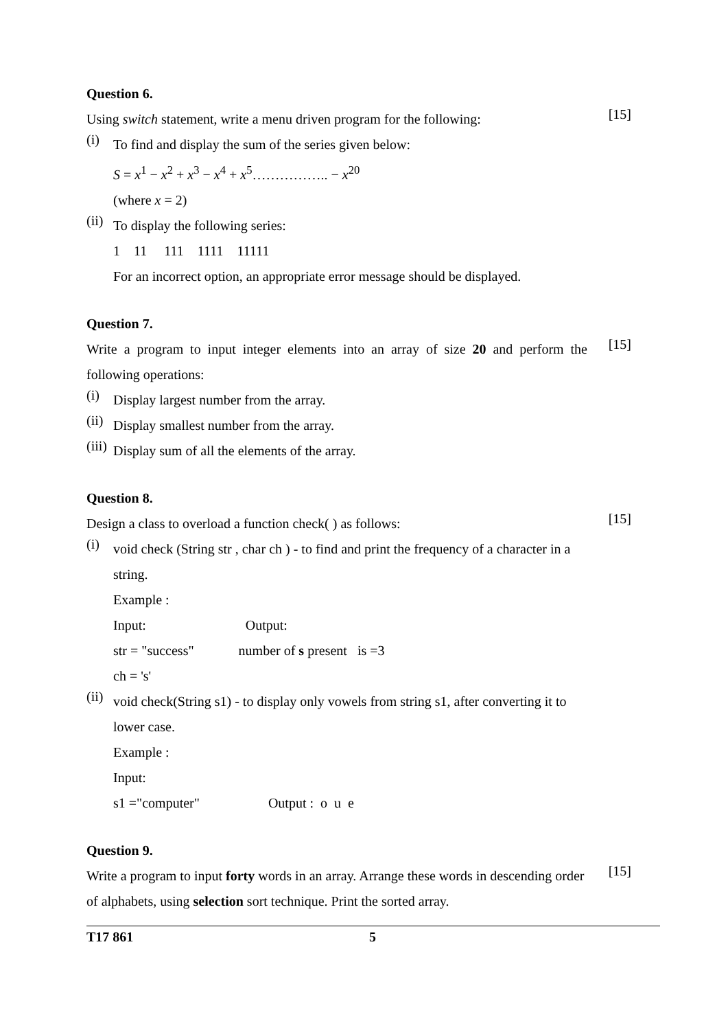Question 6.
Using switch statement, write a menu driven program for the following:
[15]
(i)
To find and display the sum of the series given below:
S = x<sup>1</sup> − x<sup>2</sup> + x<sup>3</sup> − x<sup>4</sup> + x<sup>5</sup>…………….. − x<sup>20</sup>
(where x = 2)
(ii)
To display the following series:
1 11 111 1111 11111
For an incorrect option, an appropriate error message should be displayed.
Question 7.
Write a program to input integer elements into an array of size 20 and perform the following operations:
[15]
(i)
Display largest number from the array.
(ii)
Display smallest number from the array.
(iii)
Display sum of all the elements of the array.
Question 8.
Design a class to overload a function check( ) as follows:
[15]
(i)
void check (String str , char ch ) - to find and print the frequency of a character in a string.
Example :
Input: Output:
str = "success" number of s present is =3
ch = 's'
(ii)
void check(String s1) - to display only vowels from string s1, after converting it to lower case.
Example :
Input:
s1 ="computer" Output : o u e
Question 9.
Write a program to input forty words in an array. Arrange these words in descending order of alphabets, using selection sort technique. Print the sorted array.
[15]
T17 861 5